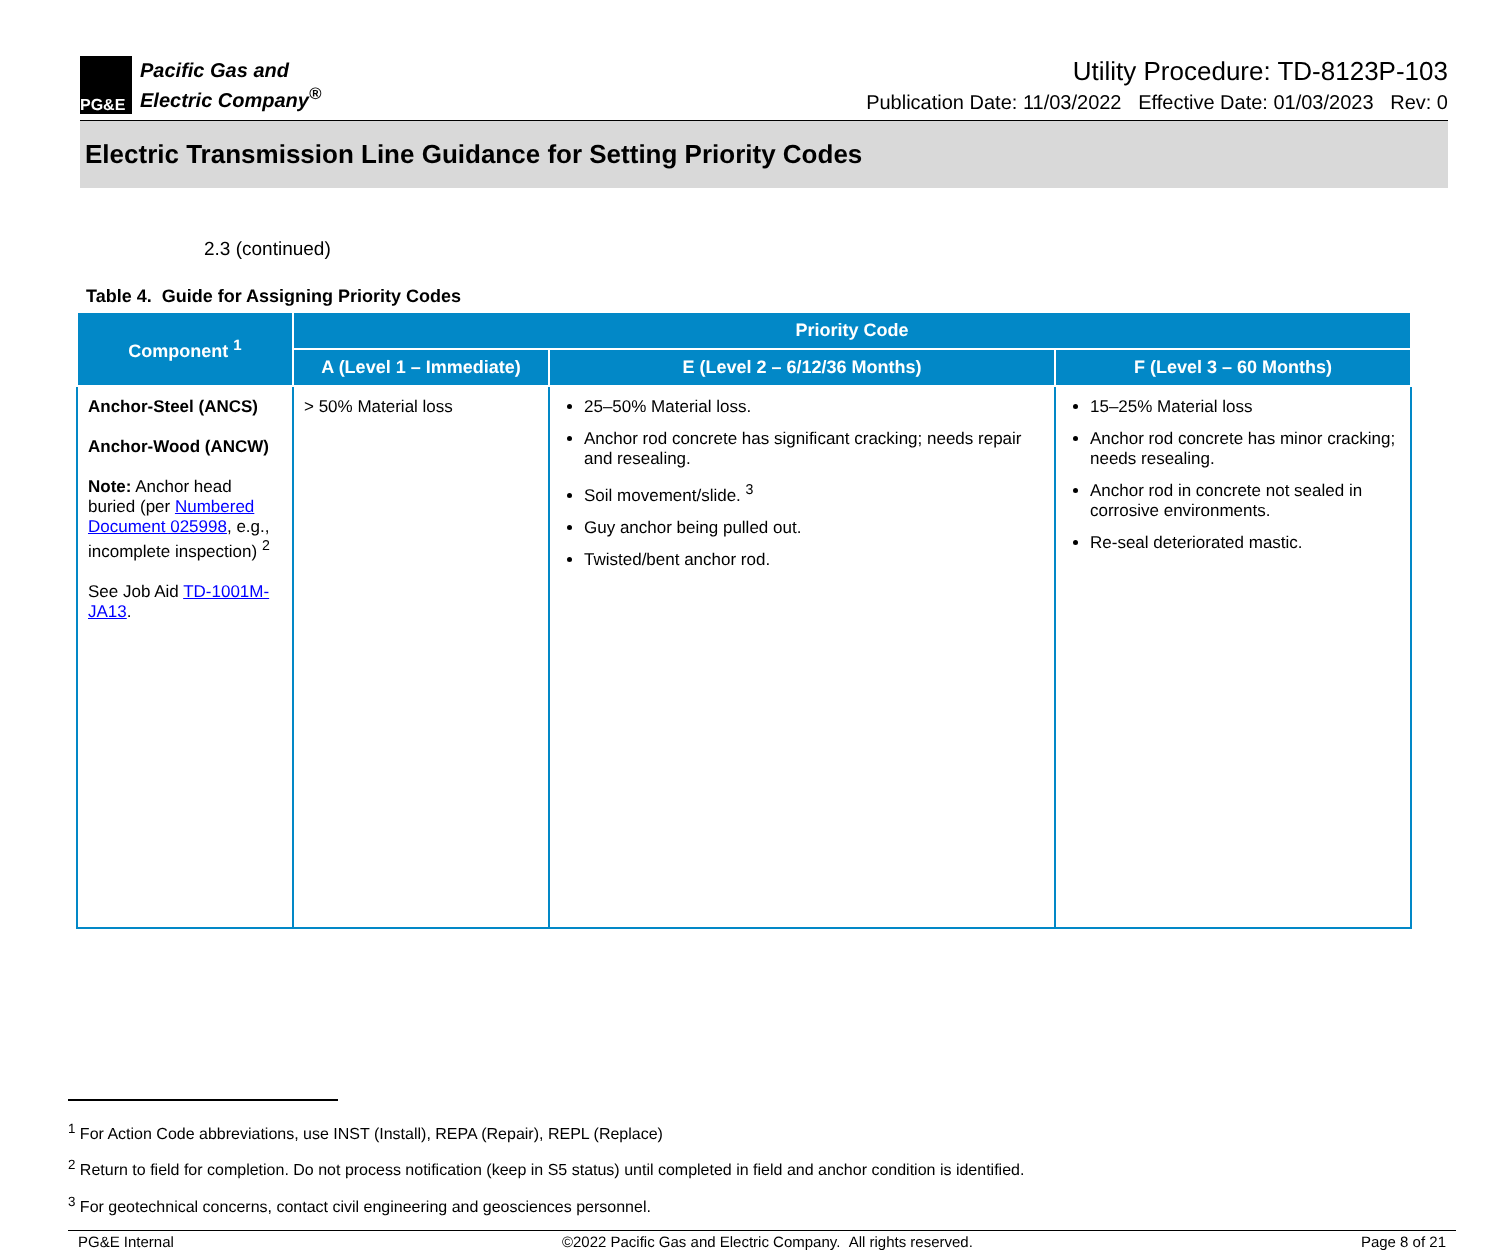PG&E
Pacific Gas and
Electric Company<sup>®</sup>
Utility Procedure: TD-8123P-103
Publication Date: 11/03/2022 Effective Date: 01/03/2023 Rev: 0
Electric Transmission Line Guidance for Setting Priority Codes
2.3 (continued)
Table 4. Guide for Assigning Priority Codes
| Component <sup>1</sup> | Priority Code | | |
| --- | --- | --- | --- |
| | A (Level 1 – Immediate) | E (Level 2 – 6/12/36 Months) | F (Level 3 – 60 Months) |
| Anchor-Steel (ANCS) Anchor-Wood (ANCW) Note: Anchor head buried (per Numbered Document 025998 , e.g., incomplete inspection) <sup>2</sup> See Job Aid TD-1001M-JA13 . | > 50% Material loss | 25–50% Material loss. Anchor rod concrete has significant cracking; needs repair and resealing. Soil movement/slide. <sup>3</sup> Guy anchor being pulled out. Twisted/bent anchor rod. | 15–25% Material loss Anchor rod concrete has minor cracking; needs resealing. Anchor rod in concrete not sealed in corrosive environments. Re-seal deteriorated mastic. |
<sup>1</sup> For Action Code abbreviations, use INST (Install), REPA (Repair), REPL (Replace)
<sup>2</sup> Return to field for completion. Do not process notification (keep in S5 status) until completed in field and anchor condition is identified.
<sup>3</sup> For geotechnical concerns, contact civil engineering and geosciences personnel.
PG&E Internal ©2022 Pacific Gas and Electric Company. All rights reserved. Page 8 of 21